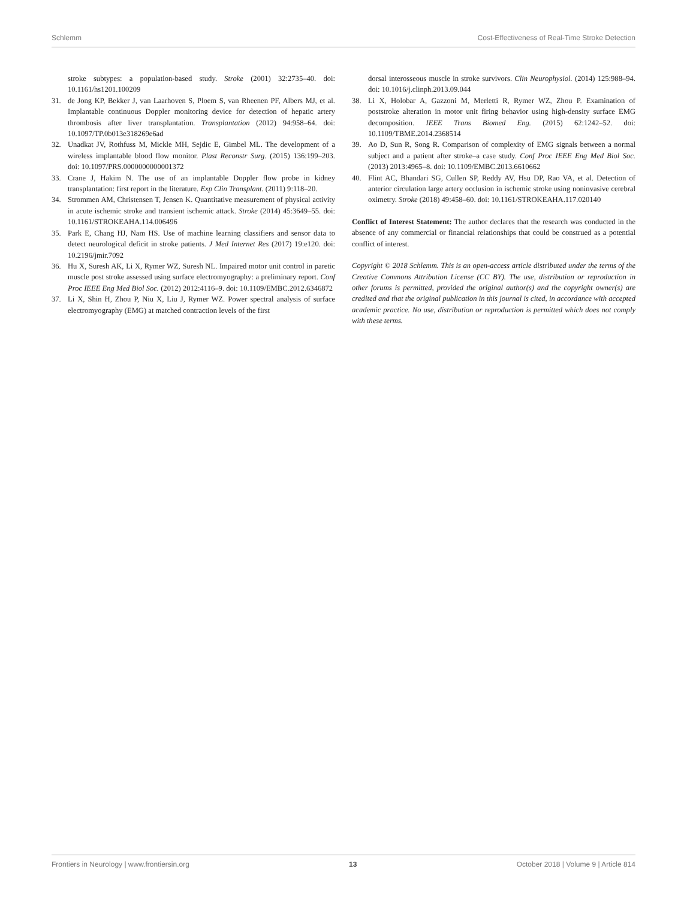Schlemm Cost-Effectiveness of Real-Time Stroke Detection
stroke subtypes: a population-based study. Stroke (2001) 32:2735–40. doi: 10.1161/hs1201.100209
31. de Jong KP, Bekker J, van Laarhoven S, Ploem S, van Rheenen PF, Albers MJ, et al. Implantable continuous Doppler monitoring device for detection of hepatic artery thrombosis after liver transplantation. Transplantation (2012) 94:958–64. doi: 10.1097/TP.0b013e318269e6ad
32. Unadkat JV, Rothfuss M, Mickle MH, Sejdic E, Gimbel ML. The development of a wireless implantable blood flow monitor. Plast Reconstr Surg. (2015) 136:199–203. doi: 10.1097/PRS.0000000000001372
33. Crane J, Hakim N. The use of an implantable Doppler flow probe in kidney transplantation: first report in the literature. Exp Clin Transplant. (2011) 9:118–20.
34. Strommen AM, Christensen T, Jensen K. Quantitative measurement of physical activity in acute ischemic stroke and transient ischemic attack. Stroke (2014) 45:3649–55. doi: 10.1161/STROKEAHA.114.006496
35. Park E, Chang HJ, Nam HS. Use of machine learning classifiers and sensor data to detect neurological deficit in stroke patients. J Med Internet Res (2017) 19:e120. doi: 10.2196/jmir.7092
36. Hu X, Suresh AK, Li X, Rymer WZ, Suresh NL. Impaired motor unit control in paretic muscle post stroke assessed using surface electromyography: a preliminary report. Conf Proc IEEE Eng Med Biol Soc. (2012) 2012:4116–9. doi: 10.1109/EMBC.2012.6346872
37. Li X, Shin H, Zhou P, Niu X, Liu J, Rymer WZ. Power spectral analysis of surface electromyography (EMG) at matched contraction levels of the first
dorsal interosseous muscle in stroke survivors. Clin Neurophysiol. (2014) 125:988–94. doi: 10.1016/j.clinph.2013.09.044
38. Li X, Holobar A, Gazzoni M, Merletti R, Rymer WZ, Zhou P. Examination of poststroke alteration in motor unit firing behavior using high-density surface EMG decomposition. IEEE Trans Biomed Eng. (2015) 62:1242–52. doi: 10.1109/TBME.2014.2368514
39. Ao D, Sun R, Song R. Comparison of complexity of EMG signals between a normal subject and a patient after stroke–a case study. Conf Proc IEEE Eng Med Biol Soc. (2013) 2013:4965–8. doi: 10.1109/EMBC.2013.6610662
40. Flint AC, Bhandari SG, Cullen SP, Reddy AV, Hsu DP, Rao VA, et al. Detection of anterior circulation large artery occlusion in ischemic stroke using noninvasive cerebral oximetry. Stroke (2018) 49:458–60. doi: 10.1161/STROKEAHA.117.020140
Conflict of Interest Statement: The author declares that the research was conducted in the absence of any commercial or financial relationships that could be construed as a potential conflict of interest.
Copyright © 2018 Schlemm. This is an open-access article distributed under the terms of the Creative Commons Attribution License (CC BY). The use, distribution or reproduction in other forums is permitted, provided the original author(s) and the copyright owner(s) are credited and that the original publication in this journal is cited, in accordance with accepted academic practice. No use, distribution or reproduction is permitted which does not comply with these terms.
Frontiers in Neurology | www.frontiersin.org 13 October 2018 | Volume 9 | Article 814